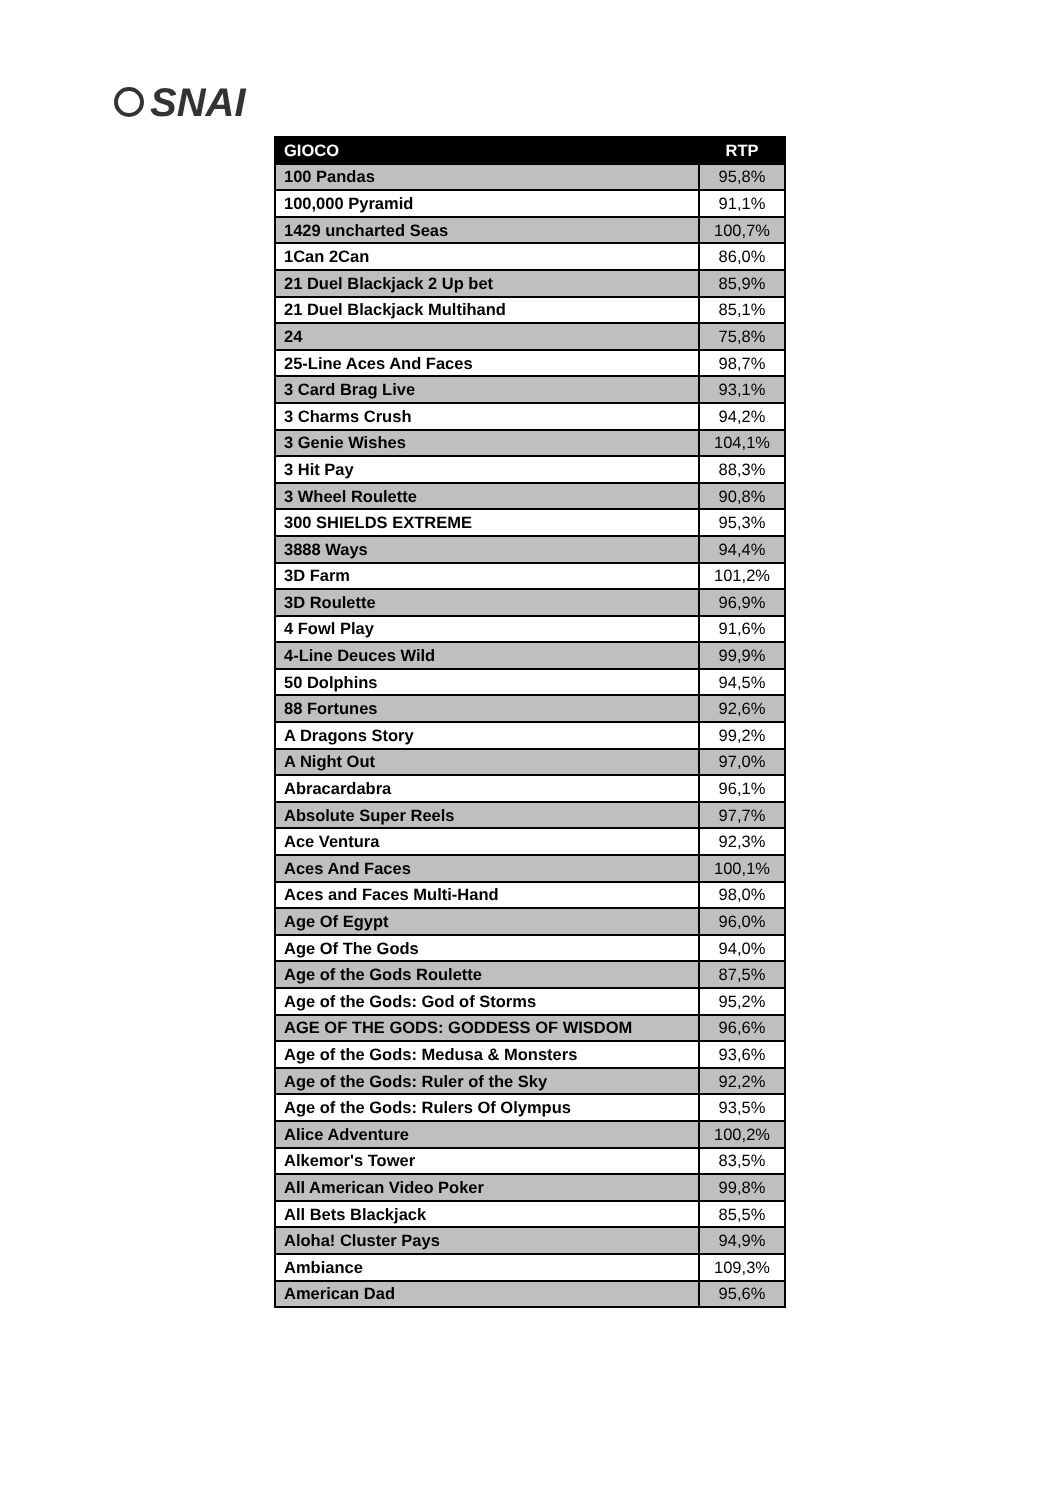SNAI
| GIOCO | RTP |
| --- | --- |
| 100 Pandas | 95,8% |
| 100,000 Pyramid | 91,1% |
| 1429 uncharted Seas | 100,7% |
| 1Can 2Can | 86,0% |
| 21 Duel Blackjack 2 Up bet | 85,9% |
| 21 Duel Blackjack Multihand | 85,1% |
| 24 | 75,8% |
| 25-Line Aces And Faces | 98,7% |
| 3 Card Brag Live | 93,1% |
| 3 Charms Crush | 94,2% |
| 3 Genie Wishes | 104,1% |
| 3 Hit Pay | 88,3% |
| 3 Wheel Roulette | 90,8% |
| 300 SHIELDS EXTREME | 95,3% |
| 3888 Ways | 94,4% |
| 3D Farm | 101,2% |
| 3D Roulette | 96,9% |
| 4 Fowl Play | 91,6% |
| 4-Line Deuces Wild | 99,9% |
| 50 Dolphins | 94,5% |
| 88 Fortunes | 92,6% |
| A Dragons Story | 99,2% |
| A Night Out | 97,0% |
| Abracardabra | 96,1% |
| Absolute Super Reels | 97,7% |
| Ace Ventura | 92,3% |
| Aces And Faces | 100,1% |
| Aces and Faces Multi-Hand | 98,0% |
| Age Of Egypt | 96,0% |
| Age Of The Gods | 94,0% |
| Age of the Gods Roulette | 87,5% |
| Age of the Gods: God of Storms | 95,2% |
| AGE OF THE GODS: GODDESS OF WISDOM | 96,6% |
| Age of the Gods: Medusa & Monsters | 93,6% |
| Age of the Gods: Ruler of the Sky | 92,2% |
| Age of the Gods: Rulers Of Olympus | 93,5% |
| Alice Adventure | 100,2% |
| Alkemor's Tower | 83,5% |
| All American Video Poker | 99,8% |
| All Bets Blackjack | 85,5% |
| Aloha! Cluster Pays | 94,9% |
| Ambiance | 109,3% |
| American Dad | 95,6% |